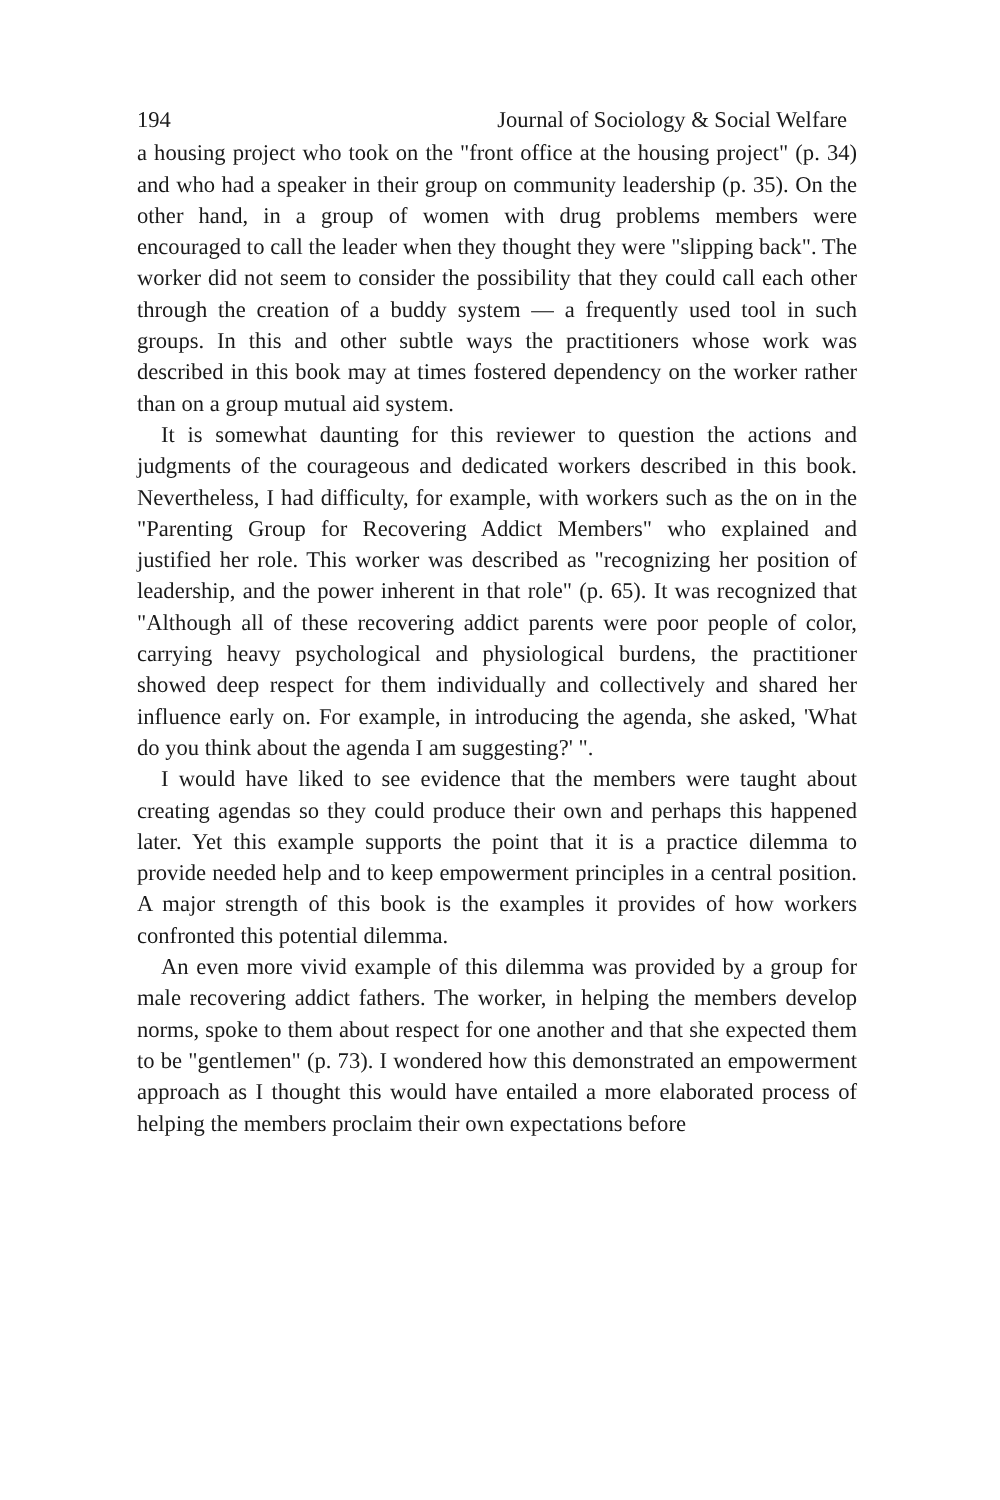194 Journal of Sociology & Social Welfare
a housing project who took on the "front office at the housing project" (p. 34) and who had a speaker in their group on community leadership (p. 35). On the other hand, in a group of women with drug problems members were encouraged to call the leader when they thought they were "slipping back". The worker did not seem to consider the possibility that they could call each other through the creation of a buddy system — a frequently used tool in such groups. In this and other subtle ways the practitioners whose work was described in this book may at times fostered dependency on the worker rather than on a group mutual aid system.
It is somewhat daunting for this reviewer to question the actions and judgments of the courageous and dedicated workers described in this book. Nevertheless, I had difficulty, for example, with workers such as the on in the "Parenting Group for Recovering Addict Members" who explained and justified her role. This worker was described as "recognizing her position of leadership, and the power inherent in that role" (p. 65). It was recognized that "Although all of these recovering addict parents were poor people of color, carrying heavy psychological and physiological burdens, the practitioner showed deep respect for them individually and collectively and shared her influence early on. For example, in introducing the agenda, she asked, 'What do you think about the agenda I am suggesting?' ".
I would have liked to see evidence that the members were taught about creating agendas so they could produce their own and perhaps this happened later. Yet this example supports the point that it is a practice dilemma to provide needed help and to keep empowerment principles in a central position. A major strength of this book is the examples it provides of how workers confronted this potential dilemma.
An even more vivid example of this dilemma was provided by a group for male recovering addict fathers. The worker, in helping the members develop norms, spoke to them about respect for one another and that she expected them to be "gentlemen" (p. 73). I wondered how this demonstrated an empowerment approach as I thought this would have entailed a more elaborated process of helping the members proclaim their own expectations before